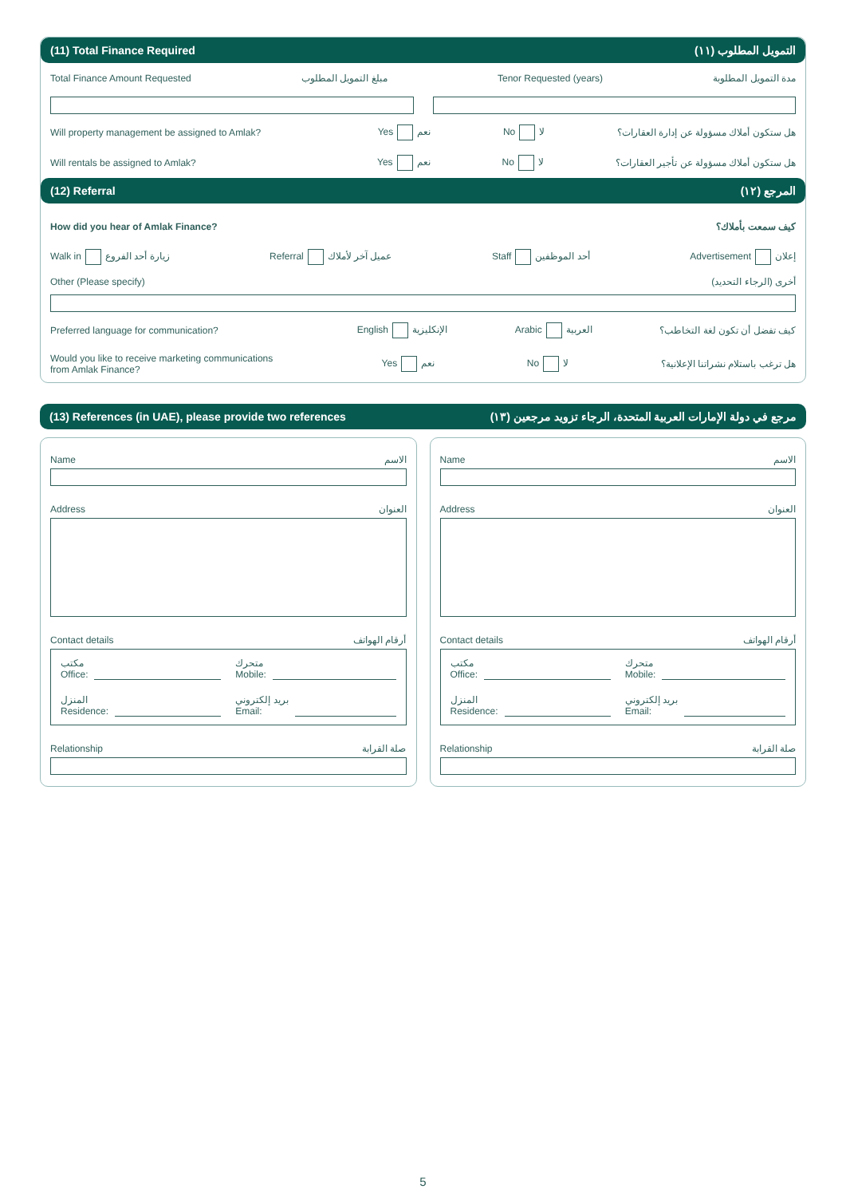(11) Total Finance Required (١١) التمويل المطلوب
Total Finance Amount Requested مبلغ التمويل المطلوب Tenor Requested (years) مدة التمويل المطلوبة
Will property management be assigned to Amlak? Yes نعم No لا هل ستكون أملاك مسؤولة عن إدارة العقارات؟
Will rentals be assigned to Amlak? Yes نعم No لا هل ستكون أملاك مسؤولة عن تأجير العقارات؟
(12) Referral (١٢) المرجع
How did you hear of Amlak Finance? كيف سمعت بأملاك؟
Walk in زيارة أحد الفروع Referral عميل آخر لأملاك Staff أحد الموظفين Advertisement إعلان
Other (Please specify) أخرى (الرجاء التحديد)
Preferred language for communication? English الإنكليزية Arabic العربية كيف تفضل أن تكون لغة التخاطب؟
Would you like to receive marketing communications from Amlak Finance? Yes نعم No لا هل ترغب باستلام نشراتنا الإعلانية؟
(13) References (in UAE), please provide two references (١٣) مرجع في دولة الإمارات العربية المتحدة، الرجاء تزويد مرجعين
Name الاسم
Address العنوان
Contact details أرقام الهواتف
مكتب
Office:
متحرك
Mobile:
المنزل
Residence:
بريد إلكتروني
Email:
Relationship صلة القرابة
Name الاسم
Address العنوان
Contact details أرقام الهواتف
مكتب
Office:
متحرك
Mobile:
المنزل
Residence:
بريد إلكتروني
Email:
Relationship صلة القرابة
5